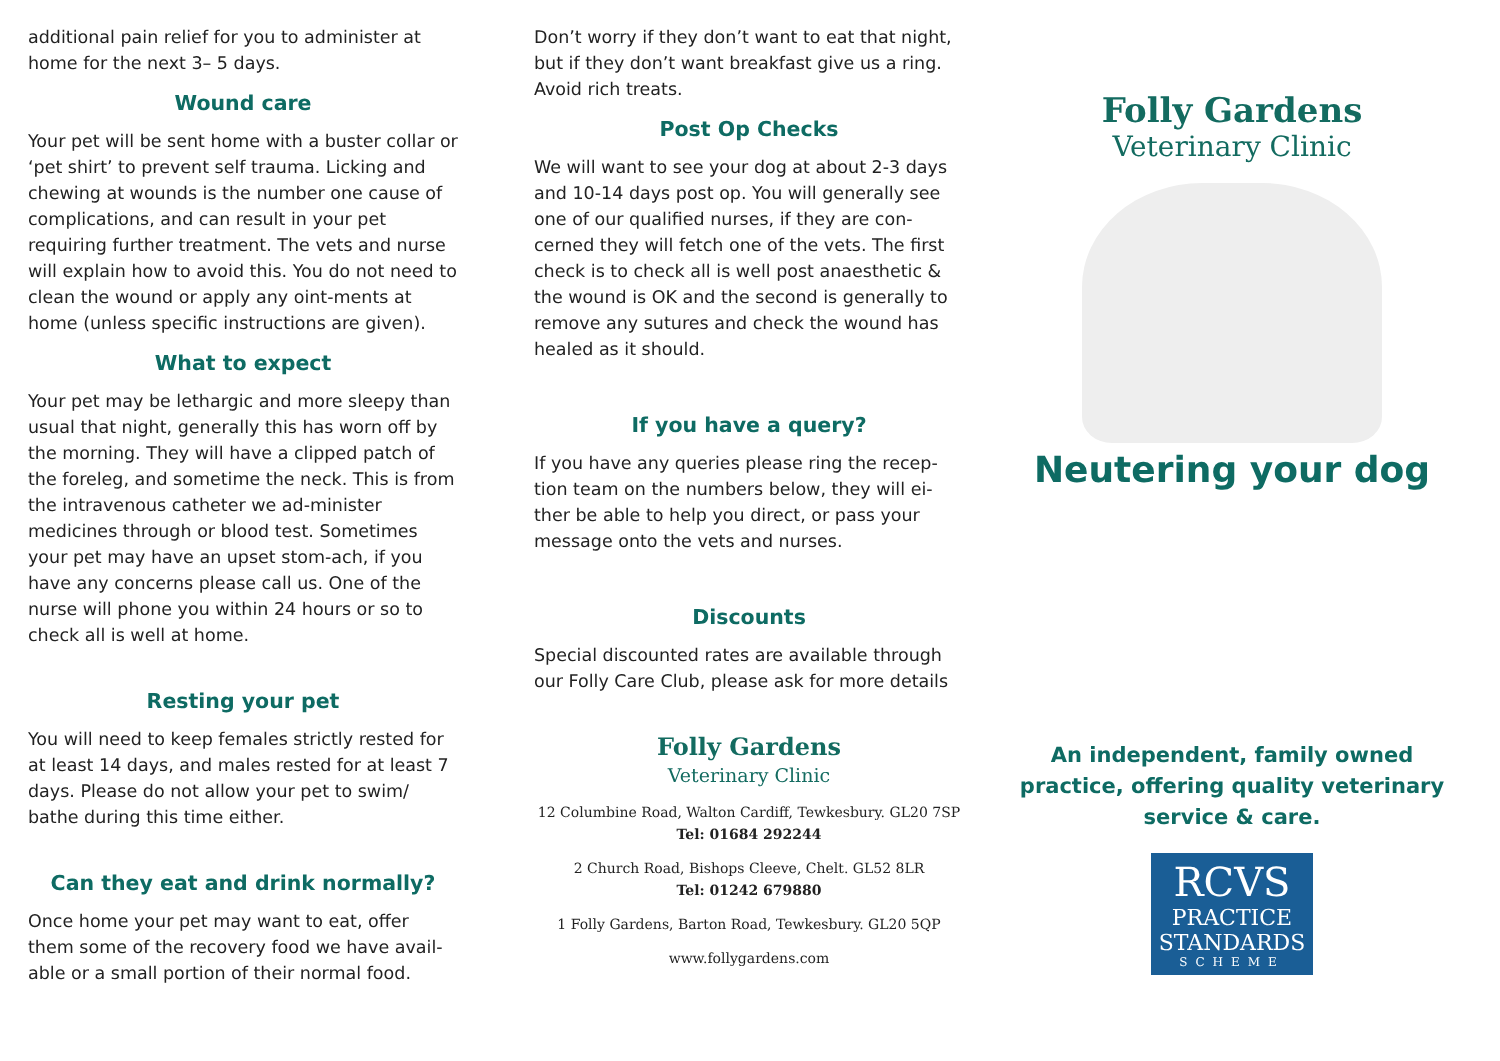additional pain relief for you to administer at home for the next 3– 5 days.
Wound care
Your pet will be sent home with a buster collar or ‘pet shirt’ to prevent self trauma. Licking and chewing at wounds is the number one cause of complications, and can result in your pet requiring further treatment. The vets and nurse will explain how to avoid this. You do not need to clean the wound or apply any oint-ments at home (unless specific instructions are given).
What to expect
Your pet may be lethargic and more sleepy than usual that night, generally this has worn off by the morning. They will have a clipped patch of the foreleg, and sometime the neck. This is from the intravenous catheter we ad-minister medicines through or blood test. Sometimes your pet may have an upset stom-ach, if you have any concerns please call us. One of the nurse will phone you within 24 hours or so to check all is well at home.
Resting your pet
You will need to keep females strictly rested for at least 14 days, and males rested for at least 7 days. Please do not allow your pet to swim/ bathe during this time either.
Can they eat and drink normally?
Once home your pet may want to eat, offer them some of the recovery food we have avail-able or a small portion of their normal food.
Don’t worry if they don’t want to eat that night, but if they don’t want breakfast give us a ring. Avoid rich treats.
Post Op Checks
We will want to see your dog at about 2-3 days and 10-14 days post op. You will generally see one of our qualified nurses, if they are con-cerned they will fetch one of the vets. The first check is to check all is well post anaesthetic & the wound is OK and the second is generally to remove any sutures and check the wound has healed as it should.
If you have a query?
If you have any queries please ring the recep-tion team on the numbers below, they will ei-ther be able to help you direct, or pass your message onto the vets and nurses.
Discounts
Special discounted rates are available through our Folly Care Club, please ask for more details
Folly Gardens
Veterinary Clinic
12 Columbine Road, Walton Cardiff, Tewkesbury. GL20 7SP
Tel: 01684 292244
2 Church Road, Bishops Cleeve, Chelt. GL52 8LR
Tel: 01242 679880
1 Folly Gardens, Barton Road, Tewkesbury. GL20 5QP
www.follygardens.com
Folly Gardens
Veterinary Clinic
Neutering your dog
An independent, family owned practice, offering quality veterinary service & care.
RCVS
PRACTICE
STANDARDS
SCHEME